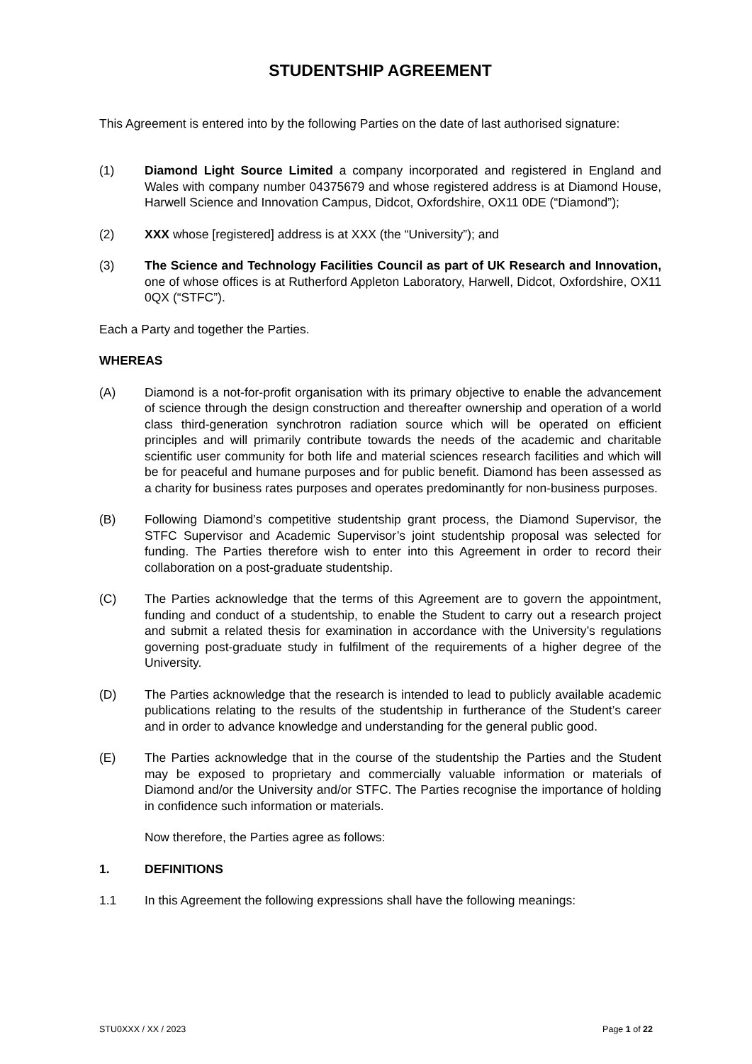STUDENTSHIP AGREEMENT
This Agreement is entered into by the following Parties on the date of last authorised signature:
(1) Diamond Light Source Limited a company incorporated and registered in England and Wales with company number 04375679 and whose registered address is at Diamond House, Harwell Science and Innovation Campus, Didcot, Oxfordshire, OX11 0DE (“Diamond”);
(2) XXX whose [registered] address is at XXX (the “University”); and
(3) The Science and Technology Facilities Council as part of UK Research and Innovation, one of whose offices is at Rutherford Appleton Laboratory, Harwell, Didcot, Oxfordshire, OX11 0QX (“STFC”).
Each a Party and together the Parties.
WHEREAS
(A) Diamond is a not-for-profit organisation with its primary objective to enable the advancement of science through the design construction and thereafter ownership and operation of a world class third-generation synchrotron radiation source which will be operated on efficient principles and will primarily contribute towards the needs of the academic and charitable scientific user community for both life and material sciences research facilities and which will be for peaceful and humane purposes and for public benefit. Diamond has been assessed as a charity for business rates purposes and operates predominantly for non-business purposes.
(B) Following Diamond’s competitive studentship grant process, the Diamond Supervisor, the STFC Supervisor and Academic Supervisor’s joint studentship proposal was selected for funding. The Parties therefore wish to enter into this Agreement in order to record their collaboration on a post-graduate studentship.
(C) The Parties acknowledge that the terms of this Agreement are to govern the appointment, funding and conduct of a studentship, to enable the Student to carry out a research project and submit a related thesis for examination in accordance with the University’s regulations governing post-graduate study in fulfilment of the requirements of a higher degree of the University.
(D) The Parties acknowledge that the research is intended to lead to publicly available academic publications relating to the results of the studentship in furtherance of the Student’s career and in order to advance knowledge and understanding for the general public good.
(E) The Parties acknowledge that in the course of the studentship the Parties and the Student may be exposed to proprietary and commercially valuable information or materials of Diamond and/or the University and/or STFC. The Parties recognise the importance of holding in confidence such information or materials.
Now therefore, the Parties agree as follows:
1. DEFINITIONS
1.1 In this Agreement the following expressions shall have the following meanings:
STU0XXX / XX / 2023 Page 1 of 22